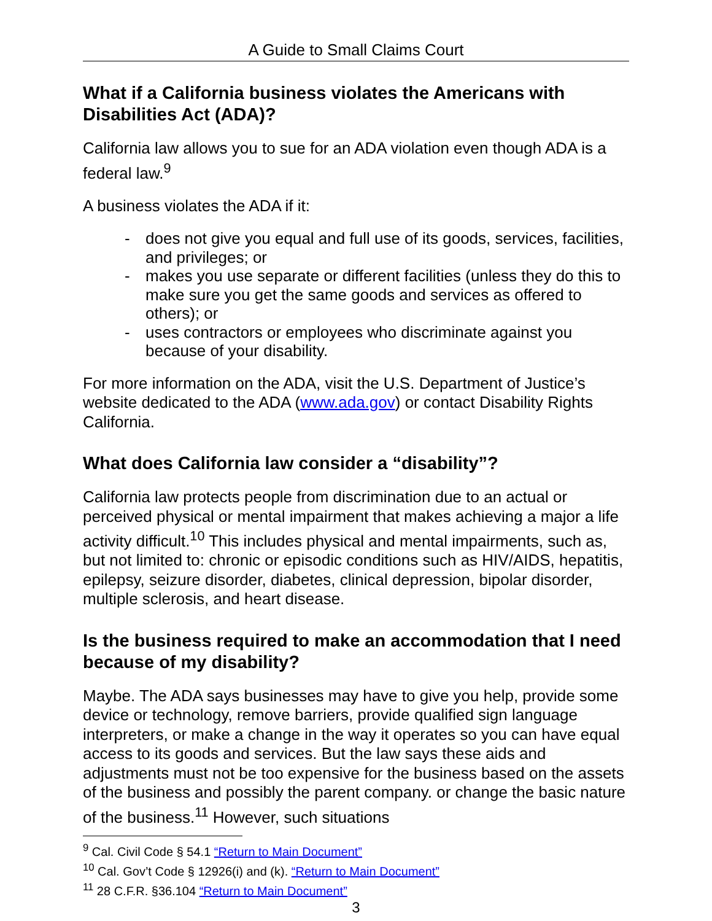A Guide to Small Claims Court
What if a California business violates the Americans with Disabilities Act (ADA)?
California law allows you to sue for an ADA violation even though ADA is a federal law.<sup>9</sup>
A business violates the ADA if it:
- does not give you equal and full use of its goods, services, facilities, and privileges; or
- makes you use separate or different facilities (unless they do this to make sure you get the same goods and services as offered to others); or
- uses contractors or employees who discriminate against you because of your disability.
For more information on the ADA, visit the U.S. Department of Justice’s website dedicated to the ADA (www.ada.gov) or contact Disability Rights California.
What does California law consider a “disability”?
California law protects people from discrimination due to an actual or perceived physical or mental impairment that makes achieving a major a life activity difficult.<sup>10</sup> This includes physical and mental impairments, such as, but not limited to: chronic or episodic conditions such as HIV/AIDS, hepatitis, epilepsy, seizure disorder, diabetes, clinical depression, bipolar disorder, multiple sclerosis, and heart disease.
Is the business required to make an accommodation that I need because of my disability?
Maybe. The ADA says businesses may have to give you help, provide some device or technology, remove barriers, provide qualified sign language interpreters, or make a change in the way it operates so you can have equal access to its goods and services. But the law says these aids and adjustments must not be too expensive for the business based on the assets of the business and possibly the parent company. or change the basic nature of the business.<sup>11</sup> However, such situations
<sup>9</sup> Cal. Civil Code § 54.1 “Return to Main Document”
<sup>10</sup> Cal. Gov’t Code § 12926(i) and (k). “Return to Main Document”
<sup>11</sup> 28 C.F.R. §36.104 “Return to Main Document”
3